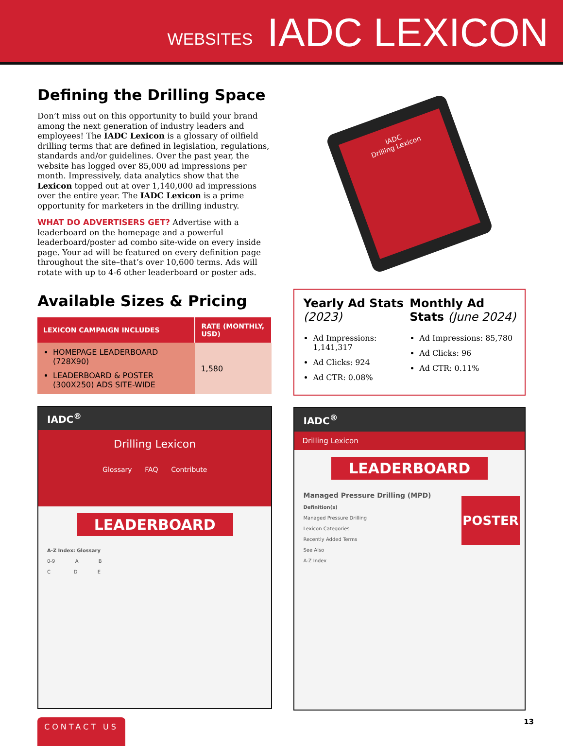WEBSITES IADC LEXICON
Defining the Drilling Space
Don’t miss out on this opportunity to build your brand among the next generation of industry leaders and employees! The IADC Lexicon is a glossary of oilfield drilling terms that are defined in legislation, regulations, standards and/or guidelines. Over the past year, the website has logged over 85,000 ad impressions per month. Impressively, data analytics show that the Lexicon topped out at over 1,140,000 ad impressions over the entire year. The IADC Lexicon is a prime opportunity for marketers in the drilling industry.
WHAT DO ADVERTISERS GET? Advertise with a leaderboard on the homepage and a powerful leaderboard/poster ad combo site-wide on every inside page. Your ad will be featured on every definition page throughout the site–that’s over 10,600 terms. Ads will rotate with up to 4-6 other leaderboard or poster ads.
Available Sizes & Pricing
| LEXICON CAMPAIGN INCLUDES | RATE (MONTHLY, USD) |
| --- | --- |
| HOMEPAGE LEADERBOARD (728X90) LEADERBOARD & POSTER (300X250) ADS SITE-WIDE | 1,580 |
IADC<sup>®</sup>
Drilling Lexicon
Glossary FAQ Contribute
LEADERBOARD
A-Z Index: Glossary
0-9 A B
C D E
IADC
Drilling Lexicon
Yearly Ad Stats (2023)
Ad Impressions: 1,141,317
Ad Clicks: 924
Ad CTR: 0.08%
Monthly Ad Stats (June 2024)
Ad Impressions: 85,780
Ad Clicks: 96
Ad CTR: 0.11%
IADC<sup>®</sup>
Drilling Lexicon
LEADERBOARD
POSTER
Managed Pressure Drilling (MPD)
Definition(s)
Managed Pressure Drilling
Lexicon Categories
Recently Added Terms
See Also
A-Z Index
CONTACT US 13